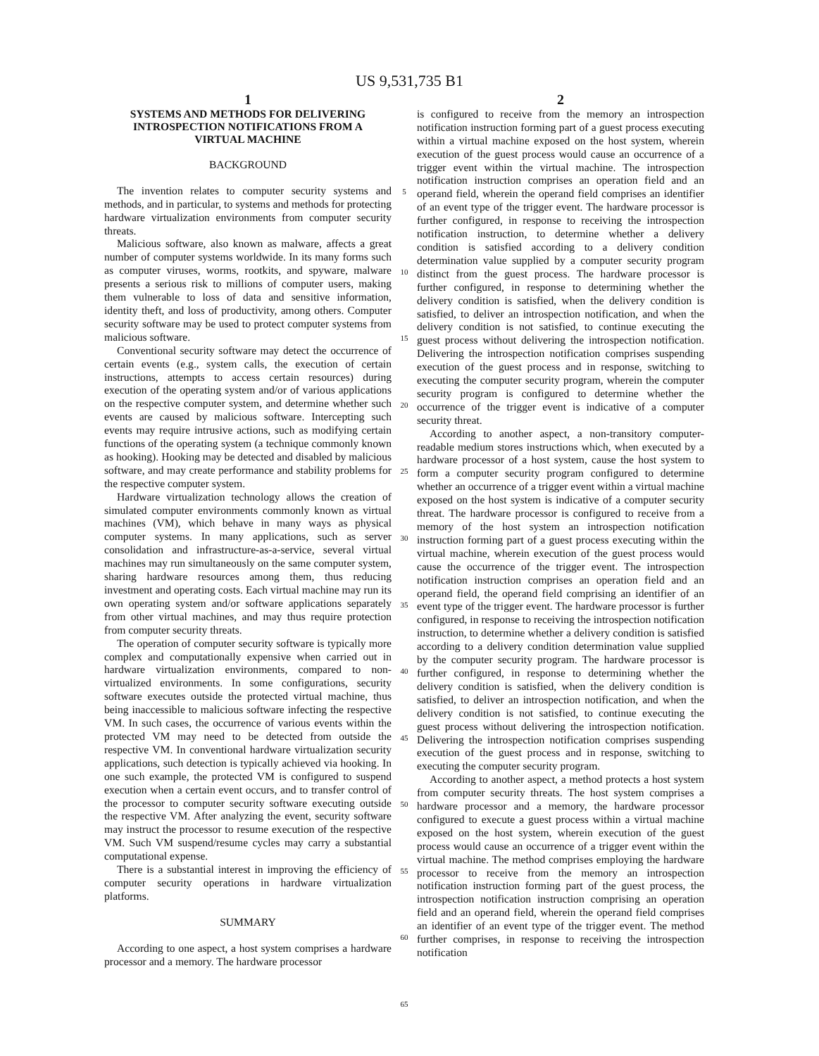US 9,531,735 B1
1
SYSTEMS AND METHODS FOR DELIVERING INTROSPECTION NOTIFICATIONS FROM A VIRTUAL MACHINE
BACKGROUND
The invention relates to computer security systems and methods, and in particular, to systems and methods for protecting hardware virtualization environments from computer security threats.
Malicious software, also known as malware, affects a great number of computer systems worldwide. In its many forms such as computer viruses, worms, rootkits, and spyware, malware presents a serious risk to millions of computer users, making them vulnerable to loss of data and sensitive information, identity theft, and loss of productivity, among others. Computer security software may be used to protect computer systems from malicious software.
Conventional security software may detect the occurrence of certain events (e.g., system calls, the execution of certain instructions, attempts to access certain resources) during execution of the operating system and/or of various applications on the respective computer system, and determine whether such events are caused by malicious software. Intercepting such events may require intrusive actions, such as modifying certain functions of the operating system (a technique commonly known as hooking). Hooking may be detected and disabled by malicious software, and may create performance and stability problems for the respective computer system.
Hardware virtualization technology allows the creation of simulated computer environments commonly known as virtual machines (VM), which behave in many ways as physical computer systems. In many applications, such as server consolidation and infrastructure-as-a-service, several virtual machines may run simultaneously on the same computer system, sharing hardware resources among them, thus reducing investment and operating costs. Each virtual machine may run its own operating system and/or software applications separately from other virtual machines, and may thus require protection from computer security threats.
The operation of computer security software is typically more complex and computationally expensive when carried out in hardware virtualization environments, compared to non-virtualized environments. In some configurations, security software executes outside the protected virtual machine, thus being inaccessible to malicious software infecting the respective VM. In such cases, the occurrence of various events within the protected VM may need to be detected from outside the respective VM. In conventional hardware virtualization security applications, such detection is typically achieved via hooking. In one such example, the protected VM is configured to suspend execution when a certain event occurs, and to transfer control of the processor to computer security software executing outside the respective VM. After analyzing the event, security software may instruct the processor to resume execution of the respective VM. Such VM suspend/resume cycles may carry a substantial computational expense.
There is a substantial interest in improving the efficiency of computer security operations in hardware virtualization platforms.
SUMMARY
According to one aspect, a host system comprises a hardware processor and a memory. The hardware processor
5
10
15
20
25
30
35
40
45
50
55
60
65
2
is configured to receive from the memory an introspection notification instruction forming part of a guest process executing within a virtual machine exposed on the host system, wherein execution of the guest process would cause an occurrence of a trigger event within the virtual machine. The introspection notification instruction comprises an operation field and an operand field, wherein the operand field comprises an identifier of an event type of the trigger event. The hardware processor is further configured, in response to receiving the introspection notification instruction, to determine whether a delivery condition is satisfied according to a delivery condition determination value supplied by a computer security program distinct from the guest process. The hardware processor is further configured, in response to determining whether the delivery condition is satisfied, when the delivery condition is satisfied, to deliver an introspection notification, and when the delivery condition is not satisfied, to continue executing the guest process without delivering the introspection notification. Delivering the introspection notification comprises suspending execution of the guest process and in response, switching to executing the computer security program, wherein the computer security program is configured to determine whether the occurrence of the trigger event is indicative of a computer security threat.
According to another aspect, a non-transitory computer-readable medium stores instructions which, when executed by a hardware processor of a host system, cause the host system to form a computer security program configured to determine whether an occurrence of a trigger event within a virtual machine exposed on the host system is indicative of a computer security threat. The hardware processor is configured to receive from a memory of the host system an introspection notification instruction forming part of a guest process executing within the virtual machine, wherein execution of the guest process would cause the occurrence of the trigger event. The introspection notification instruction comprises an operation field and an operand field, the operand field comprising an identifier of an event type of the trigger event. The hardware processor is further configured, in response to receiving the introspection notification instruction, to determine whether a delivery condition is satisfied according to a delivery condition determination value supplied by the computer security program. The hardware processor is further configured, in response to determining whether the delivery condition is satisfied, when the delivery condition is satisfied, to deliver an introspection notification, and when the delivery condition is not satisfied, to continue executing the guest process without delivering the introspection notification. Delivering the introspection notification comprises suspending execution of the guest process and in response, switching to executing the computer security program.
According to another aspect, a method protects a host system from computer security threats. The host system comprises a hardware processor and a memory, the hardware processor configured to execute a guest process within a virtual machine exposed on the host system, wherein execution of the guest process would cause an occurrence of a trigger event within the virtual machine. The method comprises employing the hardware processor to receive from the memory an introspection notification instruction forming part of the guest process, the introspection notification instruction comprising an operation field and an operand field, wherein the operand field comprises an identifier of an event type of the trigger event. The method further comprises, in response to receiving the introspection notification